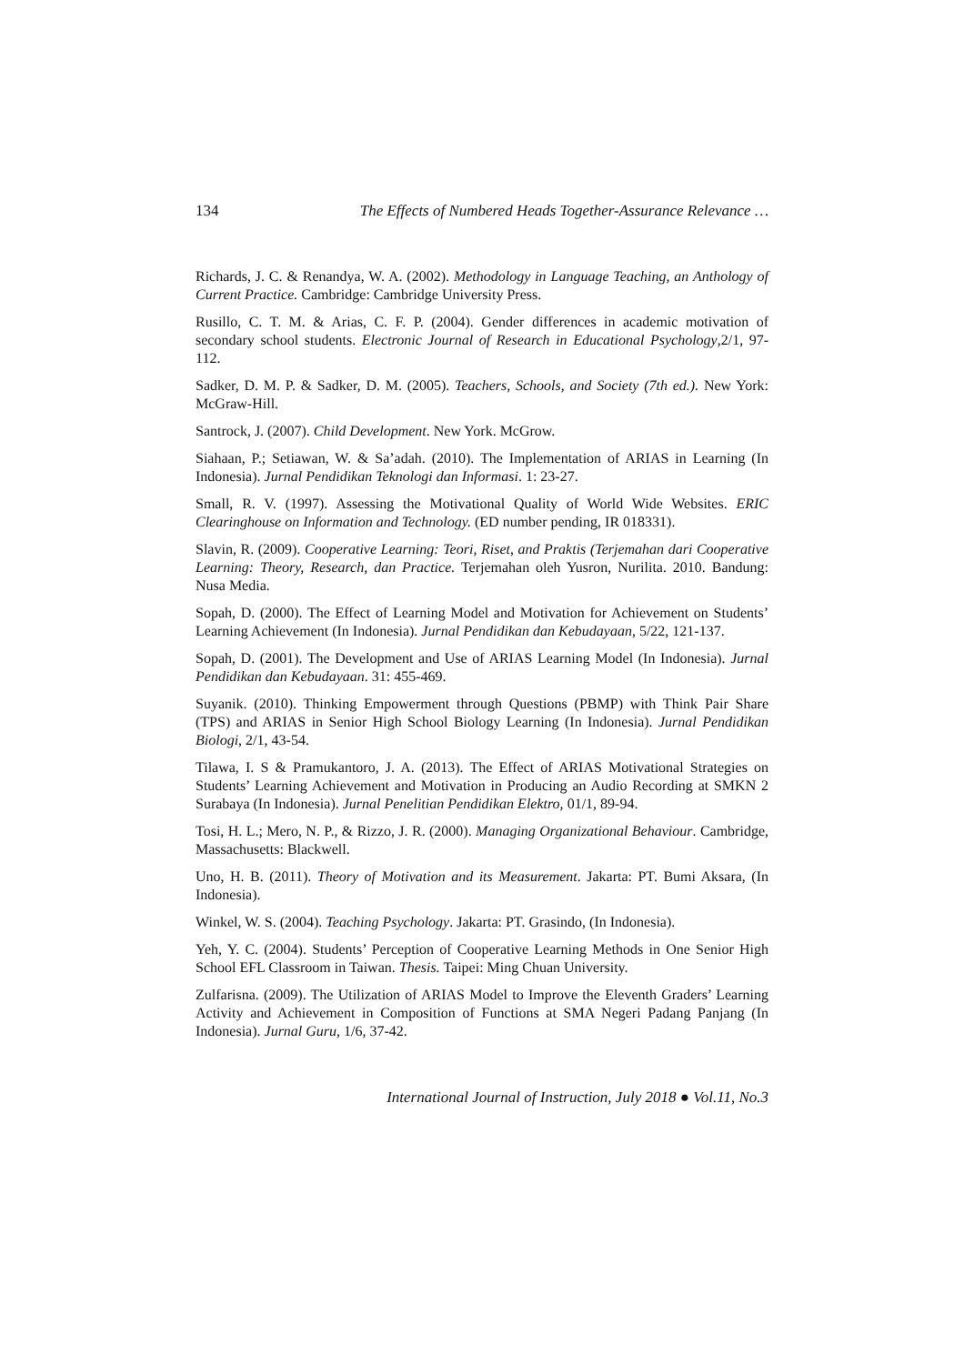134 The Effects of Numbered Heads Together-Assurance Relevance …
Richards, J. C. & Renandya, W. A. (2002). Methodology in Language Teaching, an Anthology of Current Practice. Cambridge: Cambridge University Press.
Rusillo, C. T. M. & Arias, C. F. P. (2004). Gender differences in academic motivation of secondary school students. Electronic Journal of Research in Educational Psychology,2/1, 97-112.
Sadker, D. M. P. & Sadker, D. M. (2005). Teachers, Schools, and Society (7th ed.). New York: McGraw-Hill.
Santrock, J. (2007). Child Development. New York. McGrow.
Siahaan, P.; Setiawan, W. & Sa’adah. (2010). The Implementation of ARIAS in Learning (In Indonesia). Jurnal Pendidikan Teknologi dan Informasi. 1: 23-27.
Small, R. V. (1997). Assessing the Motivational Quality of World Wide Websites. ERIC Clearinghouse on Information and Technology. (ED number pending, IR 018331).
Slavin, R. (2009). Cooperative Learning: Teori, Riset, and Praktis (Terjemahan dari Cooperative Learning: Theory, Research, dan Practice. Terjemahan oleh Yusron, Nurilita. 2010. Bandung: Nusa Media.
Sopah, D. (2000). The Effect of Learning Model and Motivation for Achievement on Students’ Learning Achievement (In Indonesia). Jurnal Pendidikan dan Kebudayaan, 5/22, 121-137.
Sopah, D. (2001). The Development and Use of ARIAS Learning Model (In Indonesia). Jurnal Pendidikan dan Kebudayaan. 31: 455-469.
Suyanik. (2010). Thinking Empowerment through Questions (PBMP) with Think Pair Share (TPS) and ARIAS in Senior High School Biology Learning (In Indonesia). Jurnal Pendidikan Biologi, 2/1, 43-54.
Tilawa, I. S & Pramukantoro, J. A. (2013). The Effect of ARIAS Motivational Strategies on Students’ Learning Achievement and Motivation in Producing an Audio Recording at SMKN 2 Surabaya (In Indonesia). Jurnal Penelitian Pendidikan Elektro, 01/1, 89-94.
Tosi, H. L.; Mero, N. P., & Rizzo, J. R. (2000). Managing Organizational Behaviour. Cambridge, Massachusetts: Blackwell.
Uno, H. B. (2011). Theory of Motivation and its Measurement. Jakarta: PT. Bumi Aksara, (In Indonesia).
Winkel, W. S. (2004). Teaching Psychology. Jakarta: PT. Grasindo, (In Indonesia).
Yeh, Y. C. (2004). Students’ Perception of Cooperative Learning Methods in One Senior High School EFL Classroom in Taiwan. Thesis. Taipei: Ming Chuan University.
Zulfarisna. (2009). The Utilization of ARIAS Model to Improve the Eleventh Graders’ Learning Activity and Achievement in Composition of Functions at SMA Negeri Padang Panjang (In Indonesia). Jurnal Guru, 1/6, 37-42.
International Journal of Instruction, July 2018 ● Vol.11, No.3